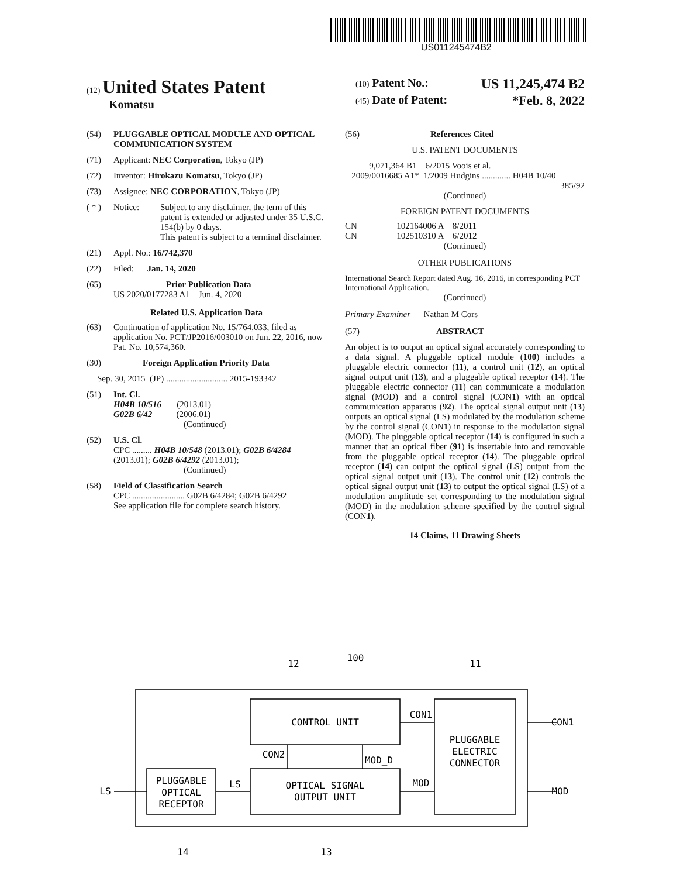US011245474B2
(12) United States Patent
Komatsu
(10) Patent No.: US 11,245,474 B2
(45) Date of Patent: *Feb. 8, 2022
(54) PLUGGABLE OPTICAL MODULE AND OPTICAL COMMUNICATION SYSTEM
(71) Applicant: NEC Corporation, Tokyo (JP)
(72) Inventor: Hirokazu Komatsu, Tokyo (JP)
(73) Assignee: NEC CORPORATION, Tokyo (JP)
( * ) Notice: Subject to any disclaimer, the term of this patent is extended or adjusted under 35 U.S.C. 154(b) by 0 days.
This patent is subject to a terminal disclaimer.
(21) Appl. No.: 16/742,370
(22) Filed: Jan. 14, 2020
(65) Prior Publication Data
US 2020/0177283 A1 Jun. 4, 2020
Related U.S. Application Data
(63) Continuation of application No. 15/764,033, filed as application No. PCT/JP2016/003010 on Jun. 22, 2016, now Pat. No. 10,574,360.
(30) Foreign Application Priority Data
Sep. 30, 2015 (JP) ............................ 2015-193342
(51) Int. Cl.
H04B 10/516 (2013.01)
G02B 6/42 (2006.01)
(Continued)
(52) U.S. Cl.
CPC ......... H04B 10/548 (2013.01); G02B 6/4284 (2013.01); G02B 6/4292 (2013.01);
(Continued)
(58) Field of Classification Search
CPC ........................ G02B 6/4284; G02B 6/4292
See application file for complete search history.
(56) References Cited
U.S. PATENT DOCUMENTS
9,071,364 B1 6/2015 Voois et al.
2009/0016685 A1* 1/2009 Hudgins ............. H04B 10/40
385/92
(Continued)
FOREIGN PATENT DOCUMENTS
CN 102164006 A 8/2011
CN 102510310 A 6/2012
(Continued)
OTHER PUBLICATIONS
International Search Report dated Aug. 16, 2016, in corresponding PCT International Application.
(Continued)
Primary Examiner — Nathan M Cors
(57) ABSTRACT
An object is to output an optical signal accurately corresponding to a data signal. A pluggable optical module (100) includes a pluggable electric connector (11), a control unit (12), an optical signal output unit (13), and a pluggable optical receptor (14). The pluggable electric connector (11) can communicate a modulation signal (MOD) and a control signal (CON1) with an optical communication apparatus (92). The optical signal output unit (13) outputs an optical signal (LS) modulated by the modulation scheme by the control signal (CON1) in response to the modulation signal (MOD). The pluggable optical receptor (14) is configured in such a manner that an optical fiber (91) is insertable into and removable from the pluggable optical receptor (14). The pluggable optical receptor (14) can output the optical signal (LS) output from the optical signal output unit (13). The control unit (12) controls the optical signal output unit (13) to output the optical signal (LS) of a modulation amplitude set corresponding to the modulation signal (MOD) in the modulation scheme specified by the control signal (CON1).
14 Claims, 11 Drawing Sheets
12
100
11
CONTROL UNIT
CON1
CON1
PLUGGABLE
ELECTRIC
CONNECTOR
CON2
MOD_D
OPTICAL SIGNAL
OUTPUT UNIT
MOD
MOD
PLUGGABLE
OPTICAL
RECEPTOR
LS
LS
14
13